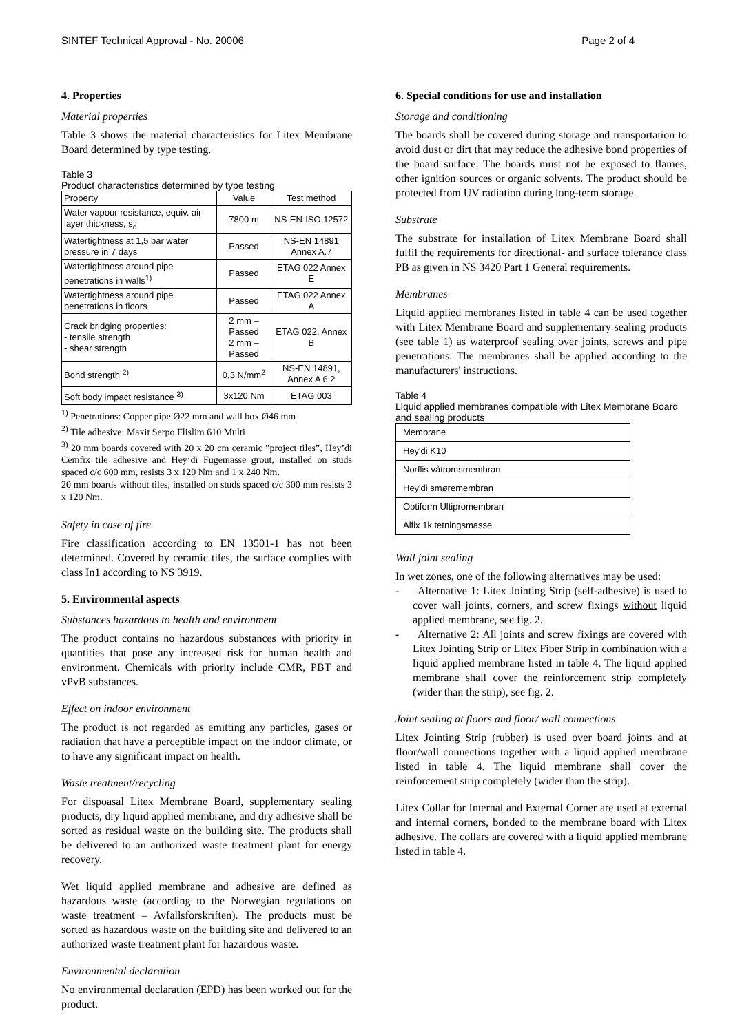SINTEF Technical Approval - No. 20006 Page 2 of 4
4. Properties
Material properties
Table 3 shows the material characteristics for Litex Membrane Board determined by type testing.
Table 3
Product characteristics determined by type testing
| Property | Value | Test method |
| --- | --- | --- |
| Water vapour resistance, equiv. air layer thickness, s<sub>d</sub> | 7800 m | NS-EN-ISO 12572 |
| Watertightness at 1,5 bar water pressure in 7 days | Passed | NS-EN 14891 Annex A.7 |
| Watertightness around pipe penetrations in walls<sup>1)</sup> | Passed | ETAG 022 Annex E |
| Watertightness around pipe penetrations in floors | Passed | ETAG 022 Annex A |
| Crack bridging properties: - tensile strength - shear strength | 2 mm – Passed 2 mm – Passed | ETAG 022, Annex B |
| Bond strength <sup>2)</sup> | 0,3 N/mm<sup>2</sup> | NS-EN 14891, Annex A 6.2 |
| Soft body impact resistance <sup>3)</sup> | 3x120 Nm | ETAG 003 |
<sup>1)</sup> Penetrations: Copper pipe Ø22 mm and wall box Ø46 mm
<sup>2)</sup> Tile adhesive: Maxit Serpo Flislim 610 Multi
<sup>3)</sup> 20 mm boards covered with 20 x 20 cm ceramic ”project tiles”, Hey’di Cemfix tile adhesive and Hey’di Fugemasse grout, installed on studs spaced c/c 600 mm, resists 3 x 120 Nm and 1 x 240 Nm.
20 mm boards without tiles, installed on studs spaced c/c 300 mm resists 3 x 120 Nm.
Safety in case of fire
Fire classification according to EN 13501-1 has not been determined. Covered by ceramic tiles, the surface complies with class In1 according to NS 3919.
5. Environmental aspects
Substances hazardous to health and environment
The product contains no hazardous substances with priority in quantities that pose any increased risk for human health and environment. Chemicals with priority include CMR, PBT and vPvB substances.
Effect on indoor environment
The product is not regarded as emitting any particles, gases or radiation that have a perceptible impact on the indoor climate, or to have any significant impact on health.
Waste treatment/recycling
For dispoasal Litex Membrane Board, supplementary sealing products, dry liquid applied membrane, and dry adhesive shall be sorted as residual waste on the building site. The products shall be delivered to an authorized waste treatment plant for energy recovery.
Wet liquid applied membrane and adhesive are defined as hazardous waste (according to the Norwegian regulations on waste treatment – Avfallsforskriften). The products must be sorted as hazardous waste on the building site and delivered to an authorized waste treatment plant for hazardous waste.
Environmental declaration
No environmental declaration (EPD) has been worked out for the product.
6. Special conditions for use and installation
Storage and conditioning
The boards shall be covered during storage and transportation to avoid dust or dirt that may reduce the adhesive bond properties of the board surface. The boards must not be exposed to flames, other ignition sources or organic solvents. The product should be protected from UV radiation during long-term storage.
Substrate
The substrate for installation of Litex Membrane Board shall fulfil the requirements for directional- and surface tolerance class PB as given in NS 3420 Part 1 General requirements.
Membranes
Liquid applied membranes listed in table 4 can be used together with Litex Membrane Board and supplementary sealing products (see table 1) as waterproof sealing over joints, screws and pipe penetrations. The membranes shall be applied according to the manufacturers' instructions.
Table 4
Liquid applied membranes compatible with Litex Membrane Board and sealing products
| Membrane |
| --- |
| Hey'di K10 |
| Norflis våtromsmembran |
| Hey'di smøremembran |
| Optiform Ultipromembran |
| Alfix 1k tetningsmasse |
Wall joint sealing
In wet zones, one of the following alternatives may be used:
- Alternative 1: Litex Jointing Strip (self-adhesive) is used to cover wall joints, corners, and screw fixings without liquid applied membrane, see fig. 2.
- Alternative 2: All joints and screw fixings are covered with Litex Jointing Strip or Litex Fiber Strip in combination with a liquid applied membrane listed in table 4. The liquid applied membrane shall cover the reinforcement strip completely (wider than the strip), see fig. 2.
Joint sealing at floors and floor/ wall connections
Litex Jointing Strip (rubber) is used over board joints and at floor/wall connections together with a liquid applied membrane listed in table 4. The liquid membrane shall cover the reinforcement strip completely (wider than the strip).
Litex Collar for Internal and External Corner are used at external and internal corners, bonded to the membrane board with Litex adhesive. The collars are covered with a liquid applied membrane listed in table 4.